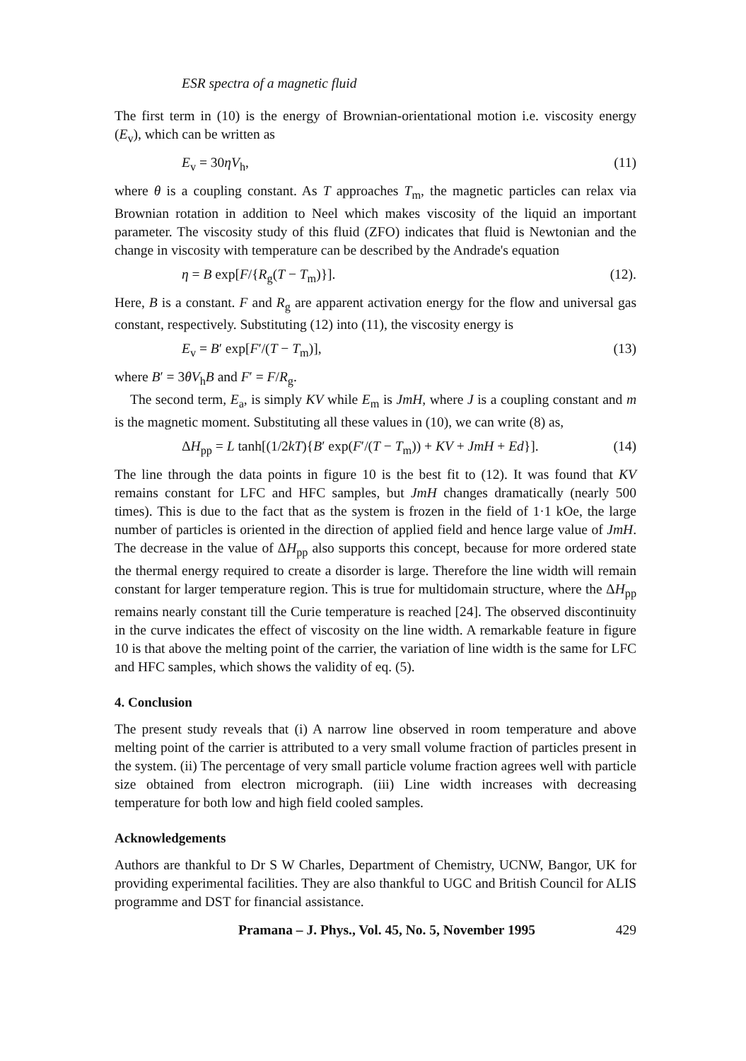ESR spectra of a magnetic fluid
The first term in (10) is the energy of Brownian-orientational motion i.e. viscosity energy (E<sub>v</sub>), which can be written as
E<sub>v</sub> = 30ηV<sub>h</sub>, (11)
where θ is a coupling constant. As T approaches T<sub>m</sub>, the magnetic particles can relax via Brownian rotation in addition to Neel which makes viscosity of the liquid an important parameter. The viscosity study of this fluid (ZFO) indicates that fluid is Newtonian and the change in viscosity with temperature can be described by the Andrade's equation
η = B exp[F/{R<sub>g</sub>(T − T<sub>m</sub>)}]. (12).
Here, B is a constant. F and R<sub>g</sub> are apparent activation energy for the flow and universal gas constant, respectively. Substituting (12) into (11), the viscosity energy is
E<sub>v</sub> = B′ exp[F′/(T − T<sub>m</sub>)], (13)
where B′ = 3θV<sub>h</sub>B and F′ = F/R<sub>g</sub>.
The second term, E<sub>a</sub>, is simply KV while E<sub>m</sub> is JmH, where J is a coupling constant and m is the magnetic moment. Substituting all these values in (10), we can write (8) as,
ΔH<sub>pp</sub> = L tanh[(1/2kT){B′ exp(F′/(T − T<sub>m</sub>)) + KV + JmH + Ed}]. (14)
The line through the data points in figure 10 is the best fit to (12). It was found that KV remains constant for LFC and HFC samples, but JmH changes dramatically (nearly 500 times). This is due to the fact that as the system is frozen in the field of 1·1 kOe, the large number of particles is oriented in the direction of applied field and hence large value of JmH. The decrease in the value of ΔH<sub>pp</sub> also supports this concept, because for more ordered state the thermal energy required to create a disorder is large. Therefore the line width will remain constant for larger temperature region. This is true for multidomain structure, where the ΔH<sub>pp</sub> remains nearly constant till the Curie temperature is reached [24]. The observed discontinuity in the curve indicates the effect of viscosity on the line width. A remarkable feature in figure 10 is that above the melting point of the carrier, the variation of line width is the same for LFC and HFC samples, which shows the validity of eq. (5).
4. Conclusion
The present study reveals that (i) A narrow line observed in room temperature and above melting point of the carrier is attributed to a very small volume fraction of particles present in the system. (ii) The percentage of very small particle volume fraction agrees well with particle size obtained from electron micrograph. (iii) Line width increases with decreasing temperature for both low and high field cooled samples.
Acknowledgements
Authors are thankful to Dr S W Charles, Department of Chemistry, UCNW, Bangor, UK for providing experimental facilities. They are also thankful to UGC and British Council for ALIS programme and DST for financial assistance.
Pramana – J. Phys., Vol. 45, No. 5, November 1995 429